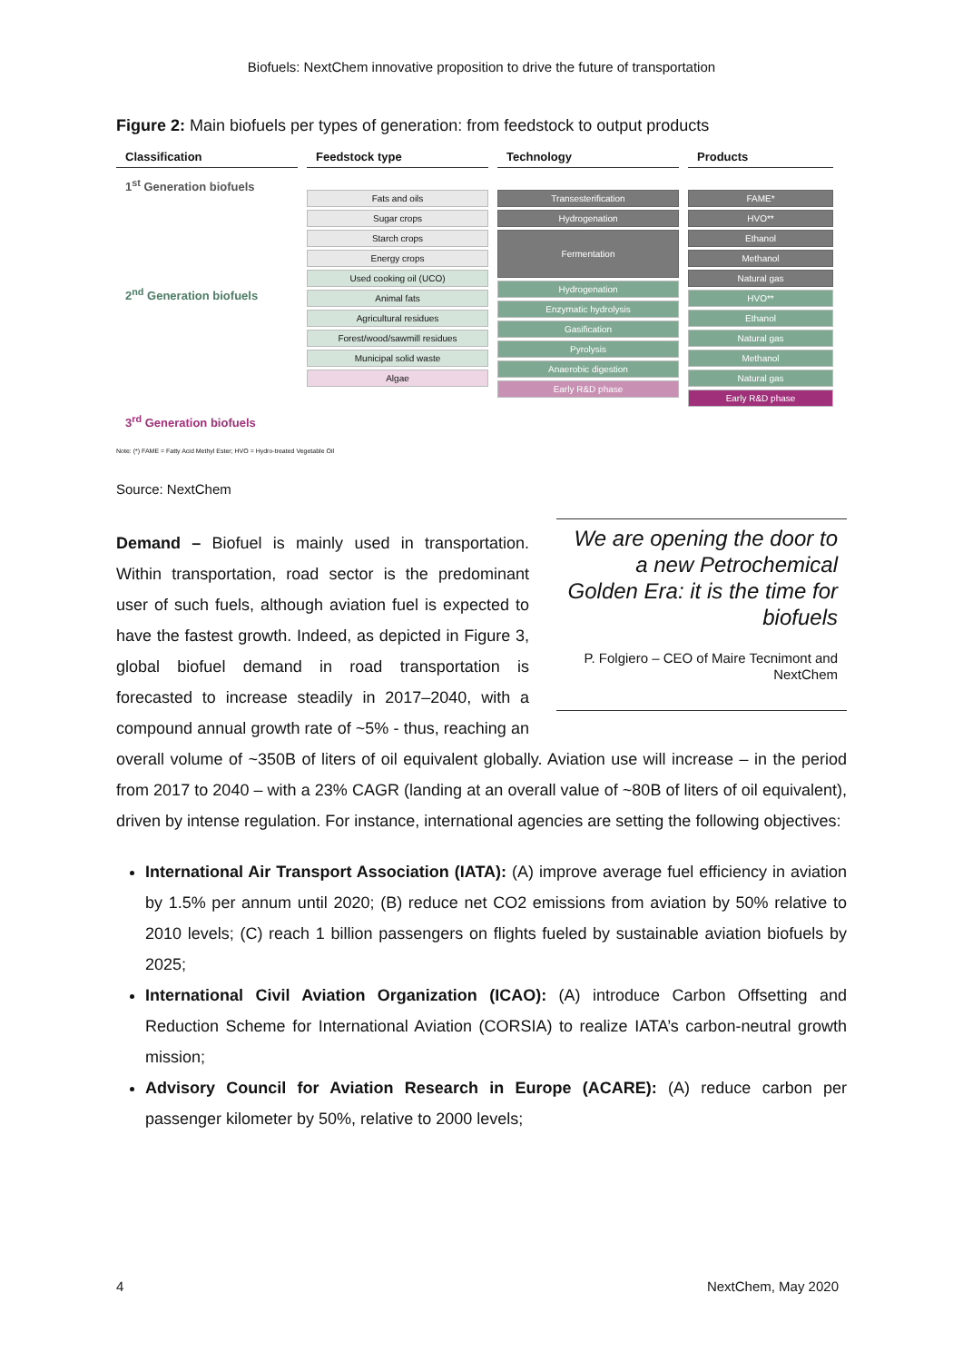Biofuels: NextChem innovative proposition to drive the future of transportation
Figure 2: Main biofuels per types of generation: from feedstock to output products
Classification
1<sup>st</sup> Generation biofuels
2<sup>nd</sup> Generation biofuels
3<sup>rd</sup> Generation biofuels
Feedstock type
Fats and oils
Sugar crops
Starch crops
Energy crops
Used cooking oil (UCO)
Animal fats
Agricultural residues
Forest/wood/sawmill residues
Municipal solid waste
Algae
Technology
Transesterification
Hydrogenation
Fermentation
Hydrogenation
Enzymatic hydrolysis
Gasification
Pyrolysis
Anaerobic digestion
Early R&D phase
Products
FAME*
HVO**
Ethanol
Methanol
Natural gas
HVO**
Ethanol
Natural gas
Methanol
Natural gas
Early R&D phase
Note: (*) FAME = Fatty Acid Methyl Ester; HVO = Hydro-treated Vegetable Oil
Source: NextChem
We are opening the door to a new Petrochemical Golden Era: it is the time for biofuels
P. Folgiero – CEO of Maire Tecnimont and NextChem
Demand – Biofuel is mainly used in transportation. Within transportation, road sector is the predominant user of such fuels, although aviation fuel is expected to have the fastest growth. Indeed, as depicted in Figure 3, global biofuel demand in road transportation is forecasted to increase steadily in 2017–2040, with a compound annual growth rate of ~5% - thus, reaching an overall volume of ~350B of liters of oil equivalent globally. Aviation use will increase – in the period from 2017 to 2040 – with a 23% CAGR (landing at an overall value of ~80B of liters of oil equivalent), driven by intense regulation. For instance, international agencies are setting the following objectives:
International Air Transport Association (IATA): (A) improve average fuel efficiency in aviation by 1.5% per annum until 2020; (B) reduce net CO2 emissions from aviation by 50% relative to 2010 levels; (C) reach 1 billion passengers on flights fueled by sustainable aviation biofuels by 2025;
International Civil Aviation Organization (ICAO): (A) introduce Carbon Offsetting and Reduction Scheme for International Aviation (CORSIA) to realize IATA’s carbon-neutral growth mission;
Advisory Council for Aviation Research in Europe (ACARE): (A) reduce carbon per passenger kilometer by 50%, relative to 2000 levels;
4 NextChem, May 2020